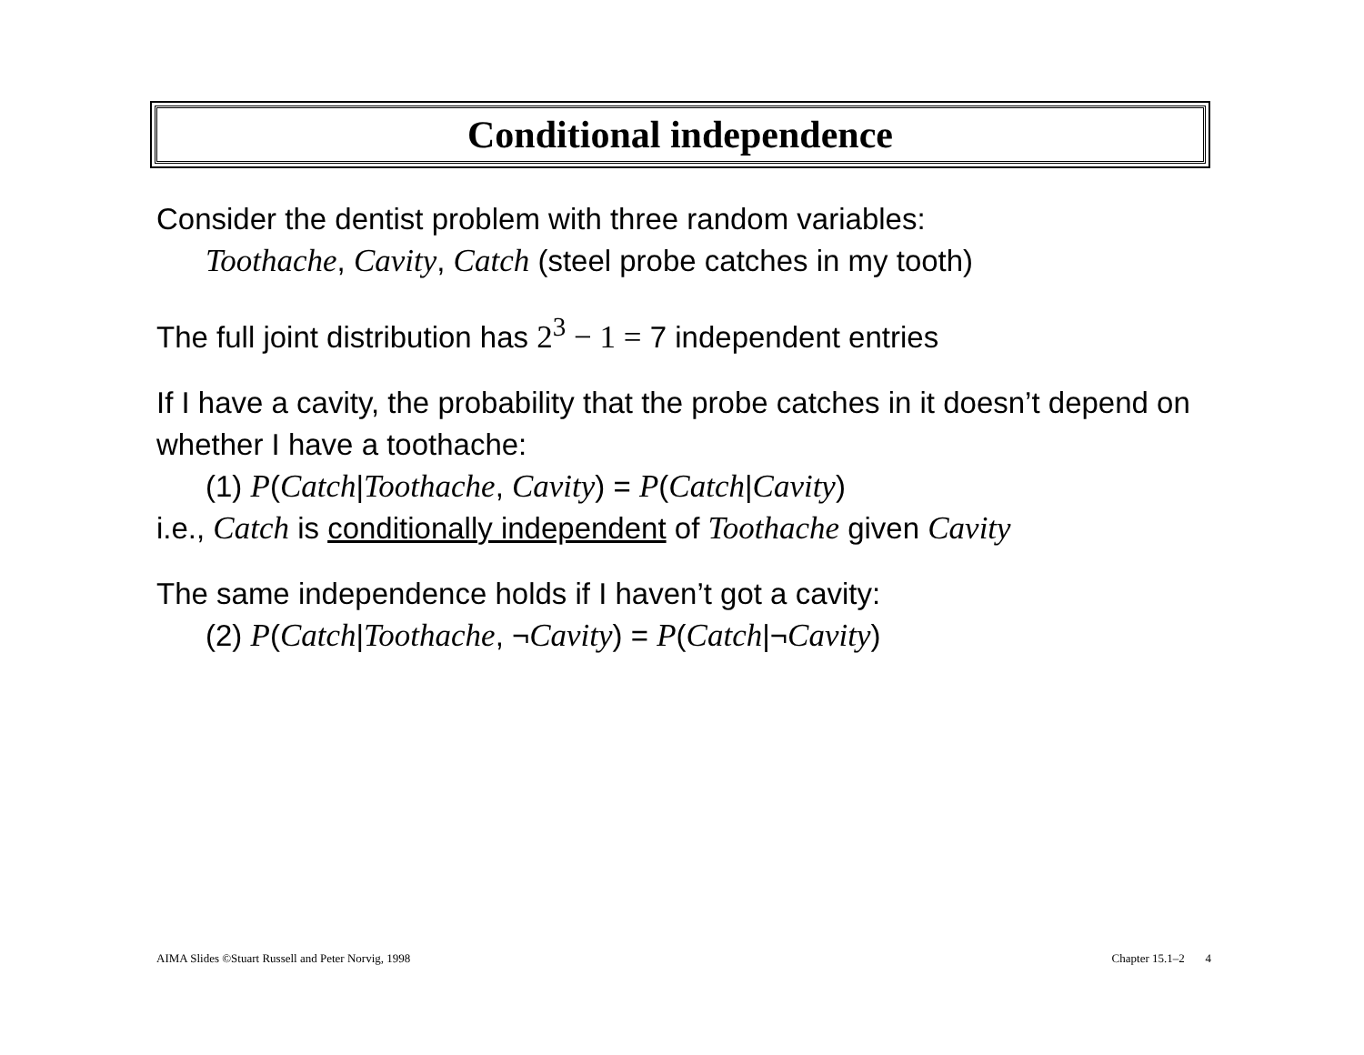Conditional independence
Consider the dentist problem with three random variables:
Toothache, Cavity, Catch (steel probe catches in my tooth)
The full joint distribution has 2<sup>3</sup> − 1 = 7 independent entries
If I have a cavity, the probability that the probe catches in it doesn’t depend on whether I have a toothache:
(1) P(Catch|Toothache, Cavity) = P(Catch|Cavity)
i.e., Catch is conditionally independent of Toothache given Cavity
The same independence holds if I haven’t got a cavity:
(2) P(Catch|Toothache, ¬Cavity) = P(Catch|¬Cavity)
AIMA Slides ©Stuart Russell and Peter Norvig, 1998 Chapter 15.1–2 4